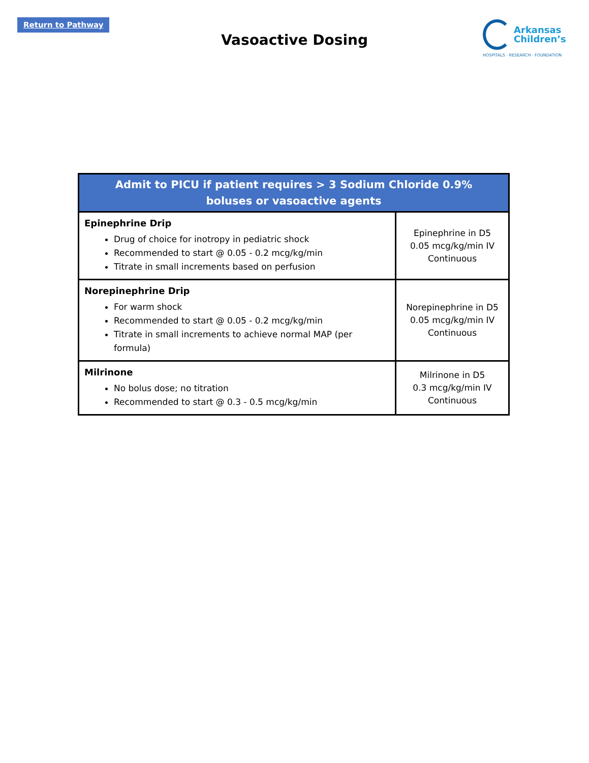Return to Pathway
Vasoactive Dosing
Arkansas
Children’s
HOSPITALS · RESEARCH · FOUNDATION
| Admit to PICU if patient requires > 3 Sodium Chloride 0.9% boluses or vasoactive agents | |
| --- | --- |
| Epinephrine Drip Drug of choice for inotropy in pediatric shock Recommended to start @ 0.05 - 0.2 mcg/kg/min Titrate in small increments based on perfusion | Epinephrine in D5 0.05 mcg/kg/min IV Continuous |
| Norepinephrine Drip For warm shock Recommended to start @ 0.05 - 0.2 mcg/kg/min Titrate in small increments to achieve normal MAP (per formula) | Norepinephrine in D5 0.05 mcg/kg/min IV Continuous |
| Milrinone No bolus dose; no titration Recommended to start @ 0.3 - 0.5 mcg/kg/min | Milrinone in D5 0.3 mcg/kg/min IV Continuous |